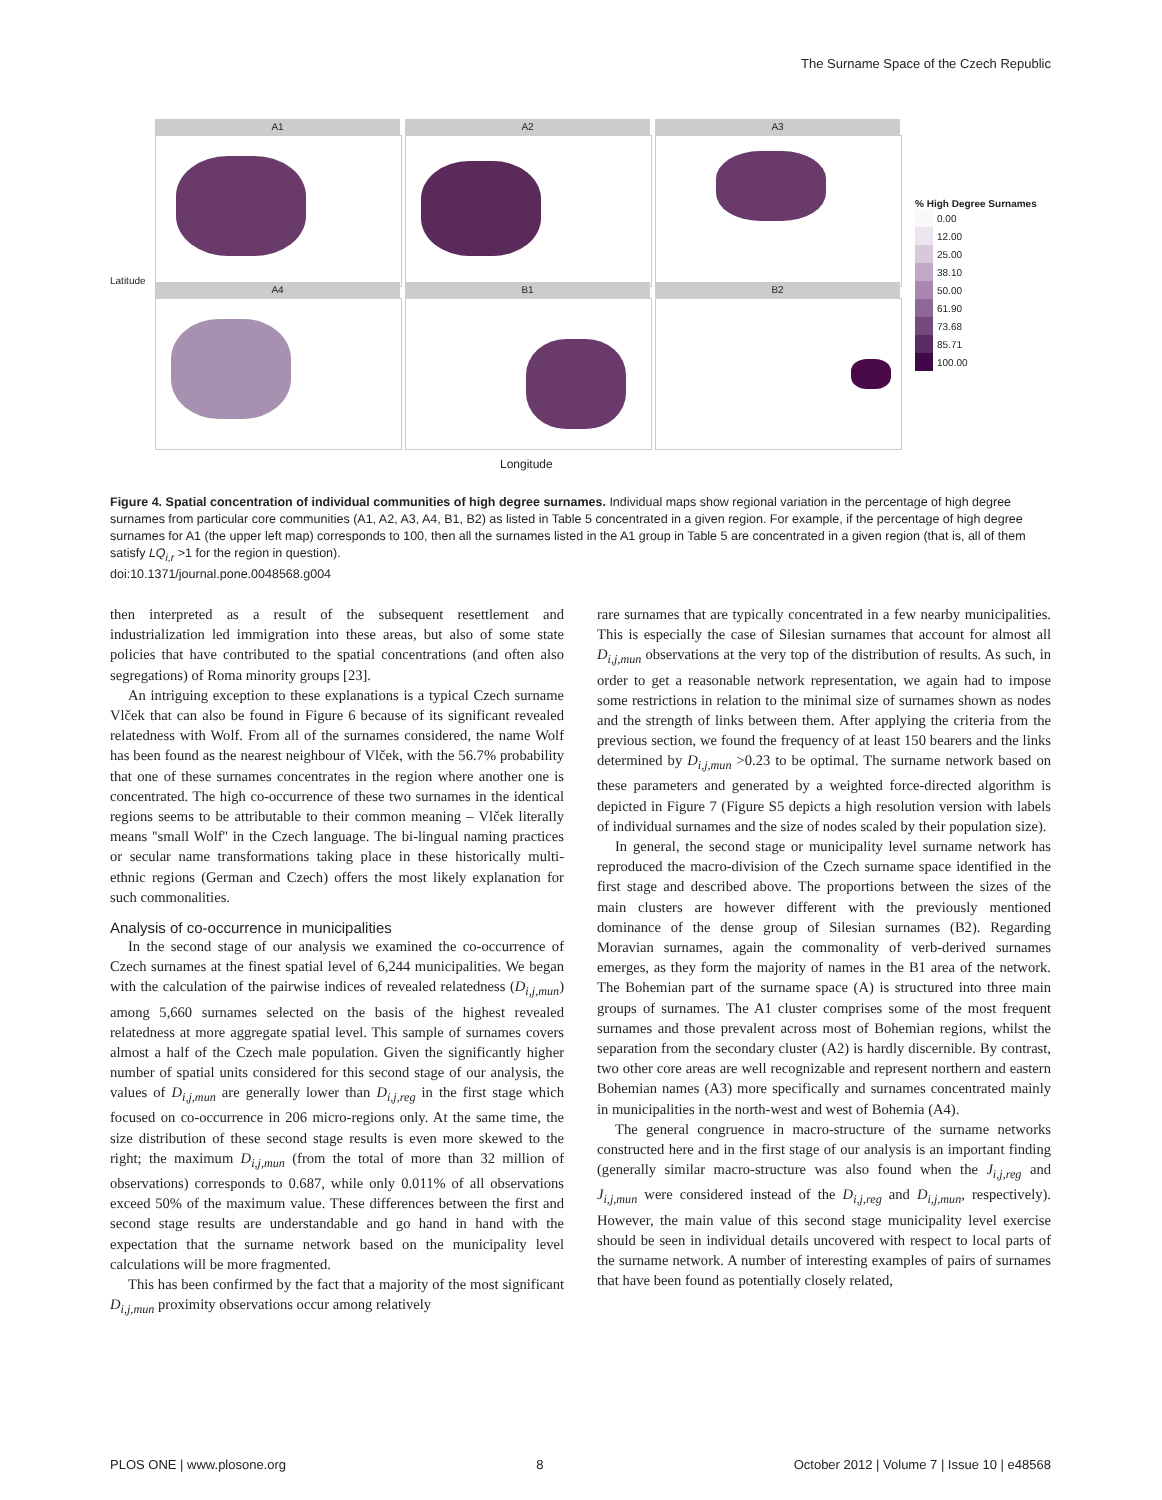The Surname Space of the Czech Republic
A1 A2 A3
A4 B1 B2
Latitude
Longitude
% High Degree Surnames
0.00
12.00
25.00
38.10
50.00
61.90
73.68
85.71
100.00
Figure 4. Spatial concentration of individual communities of high degree surnames. Individual maps show regional variation in the percentage of high degree surnames from particular core communities (A1, A2, A3, A4, B1, B2) as listed in Table 5 concentrated in a given region. For example, if the percentage of high degree surnames for A1 (the upper left map) corresponds to 100, then all the surnames listed in the A1 group in Table 5 are concentrated in a given region (that is, all of them satisfy LQ<sub>i,r</sub> >1 for the region in question).
doi:10.1371/journal.pone.0048568.g004
then interpreted as a result of the subsequent resettlement and industrialization led immigration into these areas, but also of some state policies that have contributed to the spatial concentrations (and often also segregations) of Roma minority groups [23].
An intriguing exception to these explanations is a typical Czech surname Vlček that can also be found in Figure 6 because of its significant revealed relatedness with Wolf. From all of the surnames considered, the name Wolf has been found as the nearest neighbour of Vlček, with the 56.7% probability that one of these surnames concentrates in the region where another one is concentrated. The high co-occurrence of these two surnames in the identical regions seems to be attributable to their common meaning – Vlček literally means ''small Wolf'' in the Czech language. The bi-lingual naming practices or secular name transformations taking place in these historically multi-ethnic regions (German and Czech) offers the most likely explanation for such commonalities.
Analysis of co-occurrence in municipalities
In the second stage of our analysis we examined the co-occurrence of Czech surnames at the finest spatial level of 6,244 municipalities. We began with the calculation of the pairwise indices of revealed relatedness (D<sub>i,j,mun</sub>) among 5,660 surnames selected on the basis of the highest revealed relatedness at more aggregate spatial level. This sample of surnames covers almost a half of the Czech male population. Given the significantly higher number of spatial units considered for this second stage of our analysis, the values of D<sub>i,j,mun</sub> are generally lower than D<sub>i,j,reg</sub> in the first stage which focused on co-occurrence in 206 micro-regions only. At the same time, the size distribution of these second stage results is even more skewed to the right; the maximum D<sub>i,j,mun</sub> (from the total of more than 32 million of observations) corresponds to 0.687, while only 0.011% of all observations exceed 50% of the maximum value. These differences between the first and second stage results are understandable and go hand in hand with the expectation that the surname network based on the municipality level calculations will be more fragmented.
This has been confirmed by the fact that a majority of the most significant D<sub>i,j,mun</sub> proximity observations occur among relatively
rare surnames that are typically concentrated in a few nearby municipalities. This is especially the case of Silesian surnames that account for almost all D<sub>i,j,mun</sub> observations at the very top of the distribution of results. As such, in order to get a reasonable network representation, we again had to impose some restrictions in relation to the minimal size of surnames shown as nodes and the strength of links between them. After applying the criteria from the previous section, we found the frequency of at least 150 bearers and the links determined by D<sub>i,j,mun</sub> >0.23 to be optimal. The surname network based on these parameters and generated by a weighted force-directed algorithm is depicted in Figure 7 (Figure S5 depicts a high resolution version with labels of individual surnames and the size of nodes scaled by their population size).
In general, the second stage or municipality level surname network has reproduced the macro-division of the Czech surname space identified in the first stage and described above. The proportions between the sizes of the main clusters are however different with the previously mentioned dominance of the dense group of Silesian surnames (B2). Regarding Moravian surnames, again the commonality of verb-derived surnames emerges, as they form the majority of names in the B1 area of the network. The Bohemian part of the surname space (A) is structured into three main groups of surnames. The A1 cluster comprises some of the most frequent surnames and those prevalent across most of Bohemian regions, whilst the separation from the secondary cluster (A2) is hardly discernible. By contrast, two other core areas are well recognizable and represent northern and eastern Bohemian names (A3) more specifically and surnames concentrated mainly in municipalities in the north-west and west of Bohemia (A4).
The general congruence in macro-structure of the surname networks constructed here and in the first stage of our analysis is an important finding (generally similar macro-structure was also found when the J<sub>i,j,reg</sub> and J<sub>i,j,mun</sub> were considered instead of the D<sub>i,j,reg</sub> and D<sub>i,j,mun</sub>, respectively). However, the main value of this second stage municipality level exercise should be seen in individual details uncovered with respect to local parts of the surname network. A number of interesting examples of pairs of surnames that have been found as potentially closely related,
PLOS ONE | www.plosone.org 8 October 2012 | Volume 7 | Issue 10 | e48568